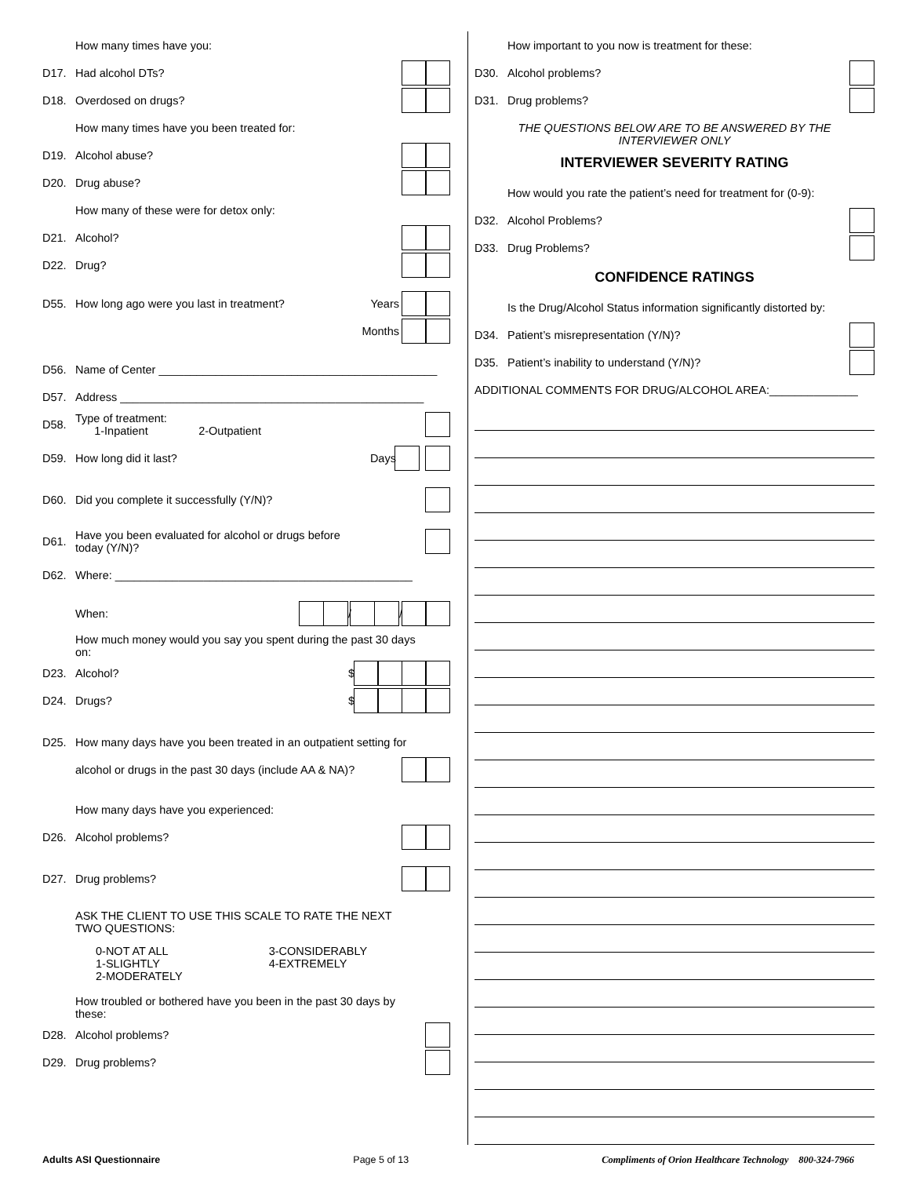How many times have you:
D17. Had alcohol DTs?
D18. Overdosed on drugs?
How many times have you been treated for:
D19. Alcohol abuse?
D20. Drug abuse?
How many of these were for detox only:
D21. Alcohol?
D22. Drug?
D55. How long ago were you last in treatment? Years
Months
D56. Name of Center ____________________________________________
D57. Address ________________________________________________
D58. Type of treatment:
1-Inpatient 2-Outpatient
D59. How long did it last? Days
D60. Did you complete it successfully (Y/N)?
D61. Have you been evaluated for alcohol or drugs before
today (Y/N)?
D62. Where: _______________________________________________
When: / /
How much money would you say you spent during the past 30 days
on:
D23. Alcohol? $
D24. Drugs? $
D25. How many days have you been treated in an outpatient setting for
alcohol or drugs in the past 30 days (include AA & NA)?
How many days have you experienced:
D26. Alcohol problems?
D27. Drug problems?
ASK THE CLIENT TO USE THIS SCALE TO RATE THE NEXT
TWO QUESTIONS:
0-NOT AT ALL
1-SLIGHTLY
2-MODERATELY
3-CONSIDERABLY
4-EXTREMELY
How troubled or bothered have you been in the past 30 days by
these:
D28. Alcohol problems?
D29. Drug problems?
How important to you now is treatment for these:
D30. Alcohol problems?
D31. Drug problems?
THE QUESTIONS BELOW ARE TO BE ANSWERED BY THE
INTERVIEWER ONLY
INTERVIEWER SEVERITY RATING
How would you rate the patient’s need for treatment for (0-9):
D32. Alcohol Problems?
D33. Drug Problems?
CONFIDENCE RATINGS
Is the Drug/Alcohol Status information significantly distorted by:
D34. Patient’s misrepresentation (Y/N)?
D35. Patient’s inability to understand (Y/N)?
ADDITIONAL COMMENTS FOR DRUG/ALCOHOL AREA:______________
Adults ASI Questionnaire Page 5 of 13 Compliments of Orion Healthcare Technology 800-324-7966